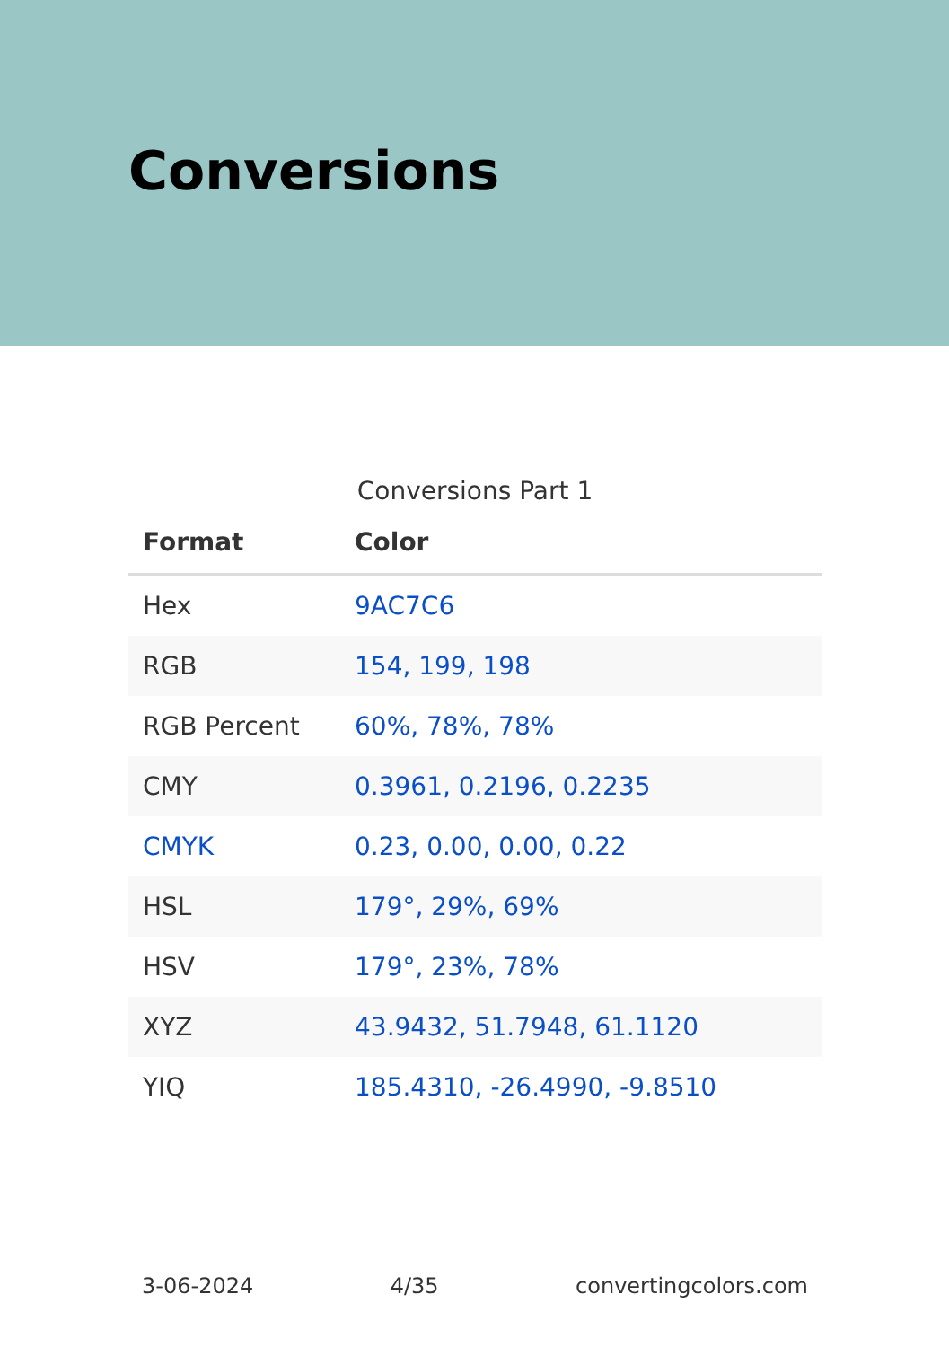Conversions
Conversions Part 1
| Format | Color |
| --- | --- |
| Hex | 9AC7C6 |
| RGB | 154, 199, 198 |
| RGB Percent | 60%, 78%, 78% |
| CMY | 0.3961, 0.2196, 0.2235 |
| CMYK | 0.23, 0.00, 0.00, 0.22 |
| HSL | 179°, 29%, 69% |
| HSV | 179°, 23%, 78% |
| XYZ | 43.9432, 51.7948, 61.1120 |
| YIQ | 185.4310, -26.4990, -9.8510 |
3-06-2024 4/35 convertingcolors.com